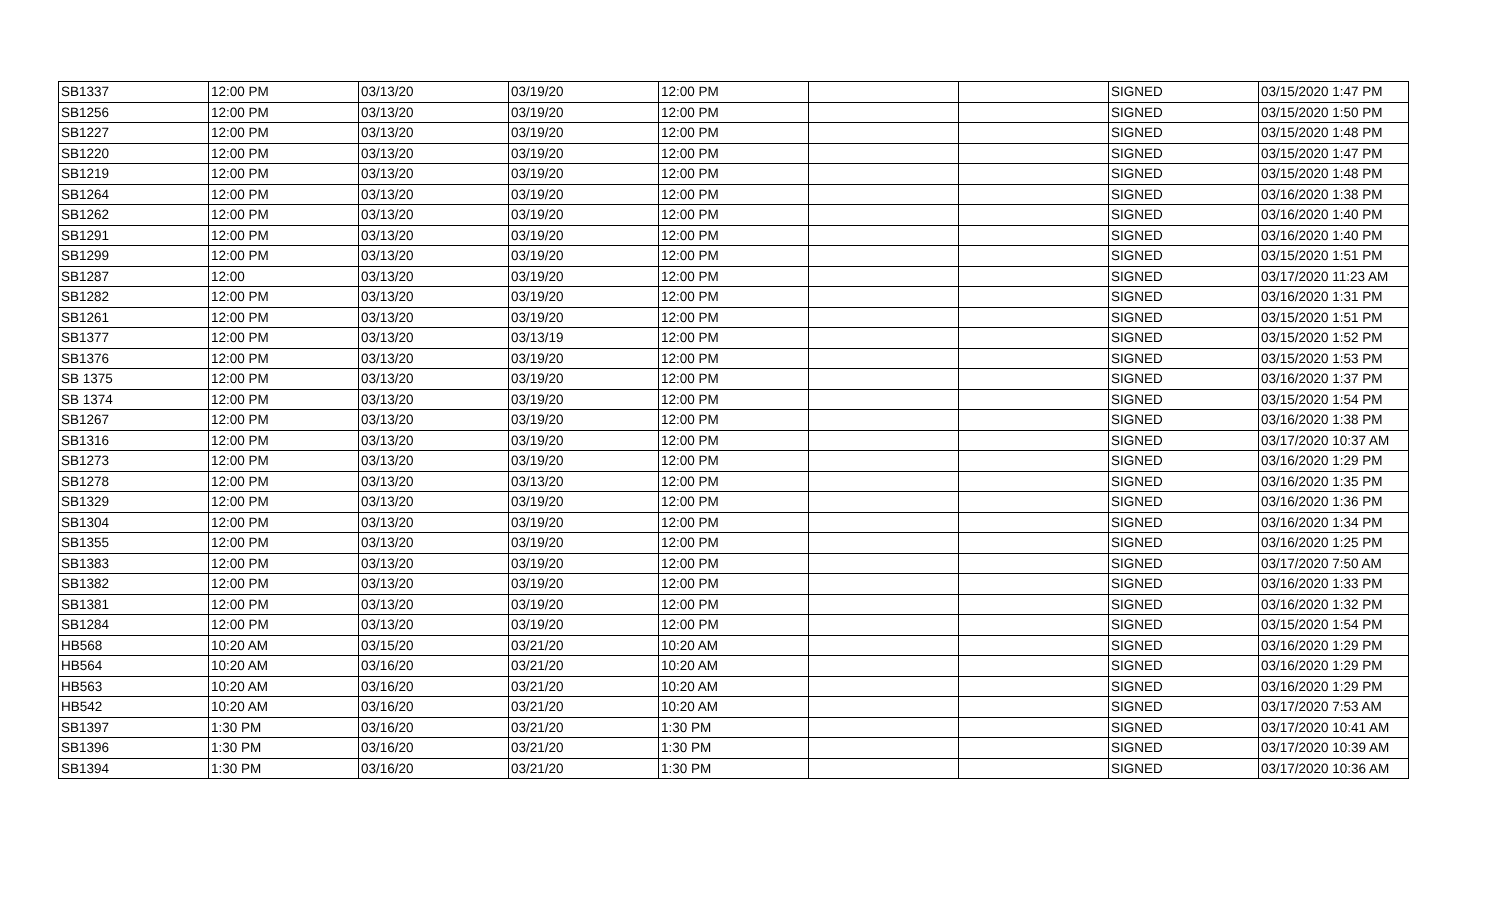| SB1337 | 12:00 PM | 03/13/20 | 03/19/20 | 12:00 PM | | | SIGNED | 03/15/2020 1:47 PM |
| SB1256 | 12:00 PM | 03/13/20 | 03/19/20 | 12:00 PM | | | SIGNED | 03/15/2020 1:50 PM |
| SB1227 | 12:00 PM | 03/13/20 | 03/19/20 | 12:00 PM | | | SIGNED | 03/15/2020 1:48 PM |
| SB1220 | 12:00 PM | 03/13/20 | 03/19/20 | 12:00 PM | | | SIGNED | 03/15/2020 1:47 PM |
| SB1219 | 12:00 PM | 03/13/20 | 03/19/20 | 12:00 PM | | | SIGNED | 03/15/2020 1:48 PM |
| SB1264 | 12:00 PM | 03/13/20 | 03/19/20 | 12:00 PM | | | SIGNED | 03/16/2020 1:38 PM |
| SB1262 | 12:00 PM | 03/13/20 | 03/19/20 | 12:00 PM | | | SIGNED | 03/16/2020 1:40 PM |
| SB1291 | 12:00 PM | 03/13/20 | 03/19/20 | 12:00 PM | | | SIGNED | 03/16/2020 1:40 PM |
| SB1299 | 12:00 PM | 03/13/20 | 03/19/20 | 12:00 PM | | | SIGNED | 03/15/2020 1:51 PM |
| SB1287 | 12:00 | 03/13/20 | 03/19/20 | 12:00 PM | | | SIGNED | 03/17/2020 11:23 AM |
| SB1282 | 12:00 PM | 03/13/20 | 03/19/20 | 12:00 PM | | | SIGNED | 03/16/2020 1:31 PM |
| SB1261 | 12:00 PM | 03/13/20 | 03/19/20 | 12:00 PM | | | SIGNED | 03/15/2020 1:51 PM |
| SB1377 | 12:00 PM | 03/13/20 | 03/13/19 | 12:00 PM | | | SIGNED | 03/15/2020 1:52 PM |
| SB1376 | 12:00 PM | 03/13/20 | 03/19/20 | 12:00 PM | | | SIGNED | 03/15/2020 1:53 PM |
| SB 1375 | 12:00 PM | 03/13/20 | 03/19/20 | 12:00 PM | | | SIGNED | 03/16/2020 1:37 PM |
| SB 1374 | 12:00 PM | 03/13/20 | 03/19/20 | 12:00 PM | | | SIGNED | 03/15/2020 1:54 PM |
| SB1267 | 12:00 PM | 03/13/20 | 03/19/20 | 12:00 PM | | | SIGNED | 03/16/2020 1:38 PM |
| SB1316 | 12:00 PM | 03/13/20 | 03/19/20 | 12:00 PM | | | SIGNED | 03/17/2020 10:37 AM |
| SB1273 | 12:00 PM | 03/13/20 | 03/19/20 | 12:00 PM | | | SIGNED | 03/16/2020 1:29 PM |
| SB1278 | 12:00 PM | 03/13/20 | 03/13/20 | 12:00 PM | | | SIGNED | 03/16/2020 1:35 PM |
| SB1329 | 12:00 PM | 03/13/20 | 03/19/20 | 12:00 PM | | | SIGNED | 03/16/2020 1:36 PM |
| SB1304 | 12:00 PM | 03/13/20 | 03/19/20 | 12:00 PM | | | SIGNED | 03/16/2020 1:34 PM |
| SB1355 | 12:00 PM | 03/13/20 | 03/19/20 | 12:00 PM | | | SIGNED | 03/16/2020 1:25 PM |
| SB1383 | 12:00 PM | 03/13/20 | 03/19/20 | 12:00 PM | | | SIGNED | 03/17/2020 7:50 AM |
| SB1382 | 12:00 PM | 03/13/20 | 03/19/20 | 12:00 PM | | | SIGNED | 03/16/2020 1:33 PM |
| SB1381 | 12:00 PM | 03/13/20 | 03/19/20 | 12:00 PM | | | SIGNED | 03/16/2020 1:32 PM |
| SB1284 | 12:00 PM | 03/13/20 | 03/19/20 | 12:00 PM | | | SIGNED | 03/15/2020 1:54 PM |
| HB568 | 10:20 AM | 03/15/20 | 03/21/20 | 10:20 AM | | | SIGNED | 03/16/2020 1:29 PM |
| HB564 | 10:20 AM | 03/16/20 | 03/21/20 | 10:20 AM | | | SIGNED | 03/16/2020 1:29 PM |
| HB563 | 10:20 AM | 03/16/20 | 03/21/20 | 10:20 AM | | | SIGNED | 03/16/2020 1:29 PM |
| HB542 | 10:20 AM | 03/16/20 | 03/21/20 | 10:20 AM | | | SIGNED | 03/17/2020 7:53 AM |
| SB1397 | 1:30 PM | 03/16/20 | 03/21/20 | 1:30 PM | | | SIGNED | 03/17/2020 10:41 AM |
| SB1396 | 1:30 PM | 03/16/20 | 03/21/20 | 1:30 PM | | | SIGNED | 03/17/2020 10:39 AM |
| SB1394 | 1:30 PM | 03/16/20 | 03/21/20 | 1:30 PM | | | SIGNED | 03/17/2020 10:36 AM |